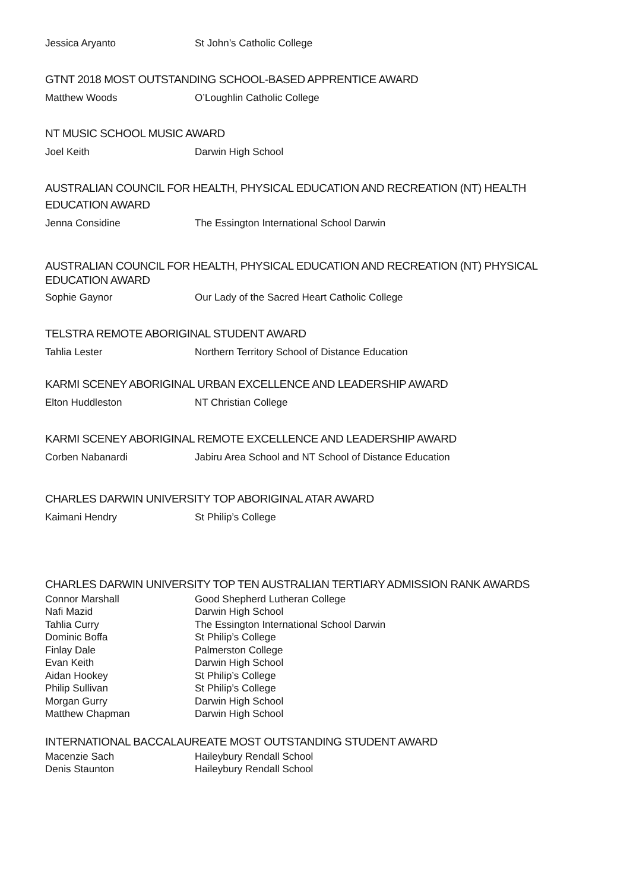| Jessica Aryanto | St John’s Catholic College |
GTNT 2018 MOST OUTSTANDING SCHOOL-BASED APPRENTICE AWARD
| Matthew Woods | O’Loughlin Catholic College |
NT MUSIC SCHOOL MUSIC AWARD
| Joel Keith | Darwin High School |
AUSTRALIAN COUNCIL FOR HEALTH, PHYSICAL EDUCATION AND RECREATION (NT) HEALTH EDUCATION AWARD
| Jenna Considine | The Essington International School Darwin |
AUSTRALIAN COUNCIL FOR HEALTH, PHYSICAL EDUCATION AND RECREATION (NT) PHYSICAL EDUCATION AWARD
| Sophie Gaynor | Our Lady of the Sacred Heart Catholic College |
TELSTRA REMOTE ABORIGINAL STUDENT AWARD
| Tahlia Lester | Northern Territory School of Distance Education |
KARMI SCENEY ABORIGINAL URBAN EXCELLENCE AND LEADERSHIP AWARD
| Elton Huddleston | NT Christian College |
KARMI SCENEY ABORIGINAL REMOTE EXCELLENCE AND LEADERSHIP AWARD
| Corben Nabanardi | Jabiru Area School and NT School of Distance Education |
CHARLES DARWIN UNIVERSITY TOP ABORIGINAL ATAR AWARD
| Kaimani Hendry | St Philip’s College |
CHARLES DARWIN UNIVERSITY TOP TEN AUSTRALIAN TERTIARY ADMISSION RANK AWARDS
| Connor Marshall | Good Shepherd Lutheran College |
| Nafi Mazid | Darwin High School |
| Tahlia Curry | The Essington International School Darwin |
| Dominic Boffa | St Philip’s College |
| Finlay Dale | Palmerston College |
| Evan Keith | Darwin High School |
| Aidan Hookey | St Philip’s College |
| Philip Sullivan | St Philip’s College |
| Morgan Gurry | Darwin High School |
| Matthew Chapman | Darwin High School |
INTERNATIONAL BACCALAUREATE MOST OUTSTANDING STUDENT AWARD
| Macenzie Sach | Haileybury Rendall School |
| Denis Staunton | Haileybury Rendall School |